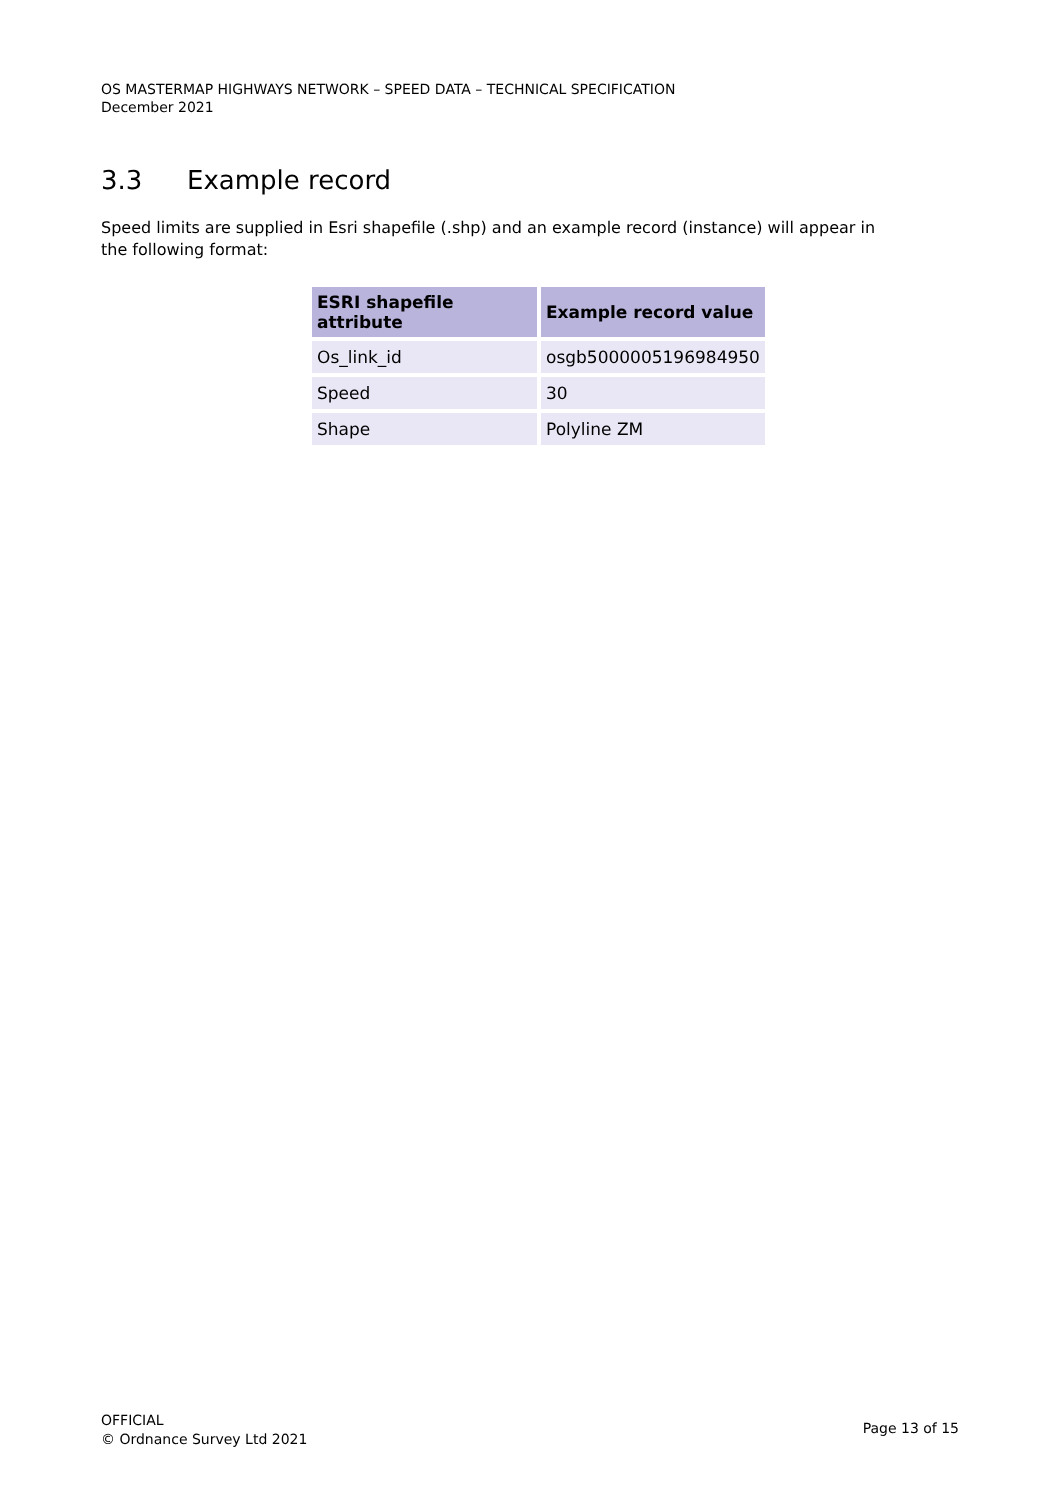OS MASTERMAP HIGHWAYS NETWORK – SPEED DATA – TECHNICAL SPECIFICATION
December 2021
3.3 Example record
Speed limits are supplied in Esri shapefile (.shp) and an example record (instance) will appear in the following format:
| ESRI shapefile attribute | Example record value |
| --- | --- |
| Os_link_id | osgb5000005196984950 |
| Speed | 30 |
| Shape | Polyline ZM |
OFFICIAL
© Ordnance Survey Ltd 2021
Page 13 of 15